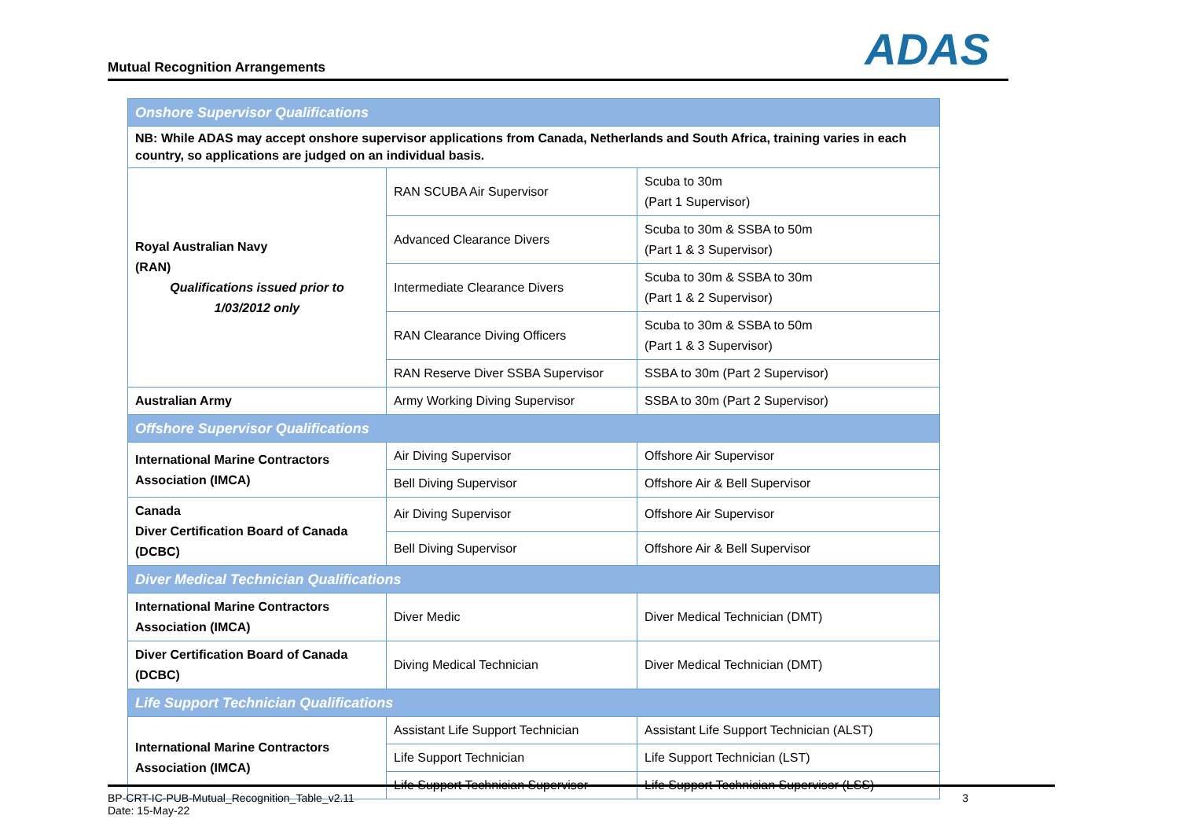Mutual Recognition Arrangements
ADAS
| Onshore Supervisor Qualifications | | |
| NB: While ADAS may accept onshore supervisor applications from Canada, Netherlands and South Africa, training varies in each country, so applications are judged on an individual basis. | | |
| Royal Australian Navy (RAN) Qualifications issued prior to 1/03/2012 only | RAN SCUBA Air Supervisor | Scuba to 30m (Part 1 Supervisor) |
| | Advanced Clearance Divers | Scuba to 30m & SSBA to 50m (Part 1 & 3 Supervisor) |
| | Intermediate Clearance Divers | Scuba to 30m & SSBA to 30m (Part 1 & 2 Supervisor) |
| | RAN Clearance Diving Officers | Scuba to 30m & SSBA to 50m (Part 1 & 3 Supervisor) |
| | RAN Reserve Diver SSBA Supervisor | SSBA to 30m (Part 2 Supervisor) |
| Australian Army | Army Working Diving Supervisor | SSBA to 30m (Part 2 Supervisor) |
| Offshore Supervisor Qualifications | | |
| International Marine Contractors Association (IMCA) | Air Diving Supervisor | Offshore Air Supervisor |
| | Bell Diving Supervisor | Offshore Air & Bell Supervisor |
| Canada Diver Certification Board of Canada (DCBC) | Air Diving Supervisor | Offshore Air Supervisor |
| | Bell Diving Supervisor | Offshore Air & Bell Supervisor |
| Diver Medical Technician Qualifications | | |
| International Marine Contractors Association (IMCA) | Diver Medic | Diver Medical Technician (DMT) |
| Diver Certification Board of Canada (DCBC) | Diving Medical Technician | Diver Medical Technician (DMT) |
| Life Support Technician Qualifications | | |
| International Marine Contractors Association (IMCA) | Assistant Life Support Technician | Assistant Life Support Technician (ALST) |
| | Life Support Technician | Life Support Technician (LST) |
| | Life Support Technician Supervisor | Life Support Technician Supervisor (LSS) |
BP-CRT-IC-PUB-Mutual_Recognition_Table_v2.11
Date: 15-May-22
3